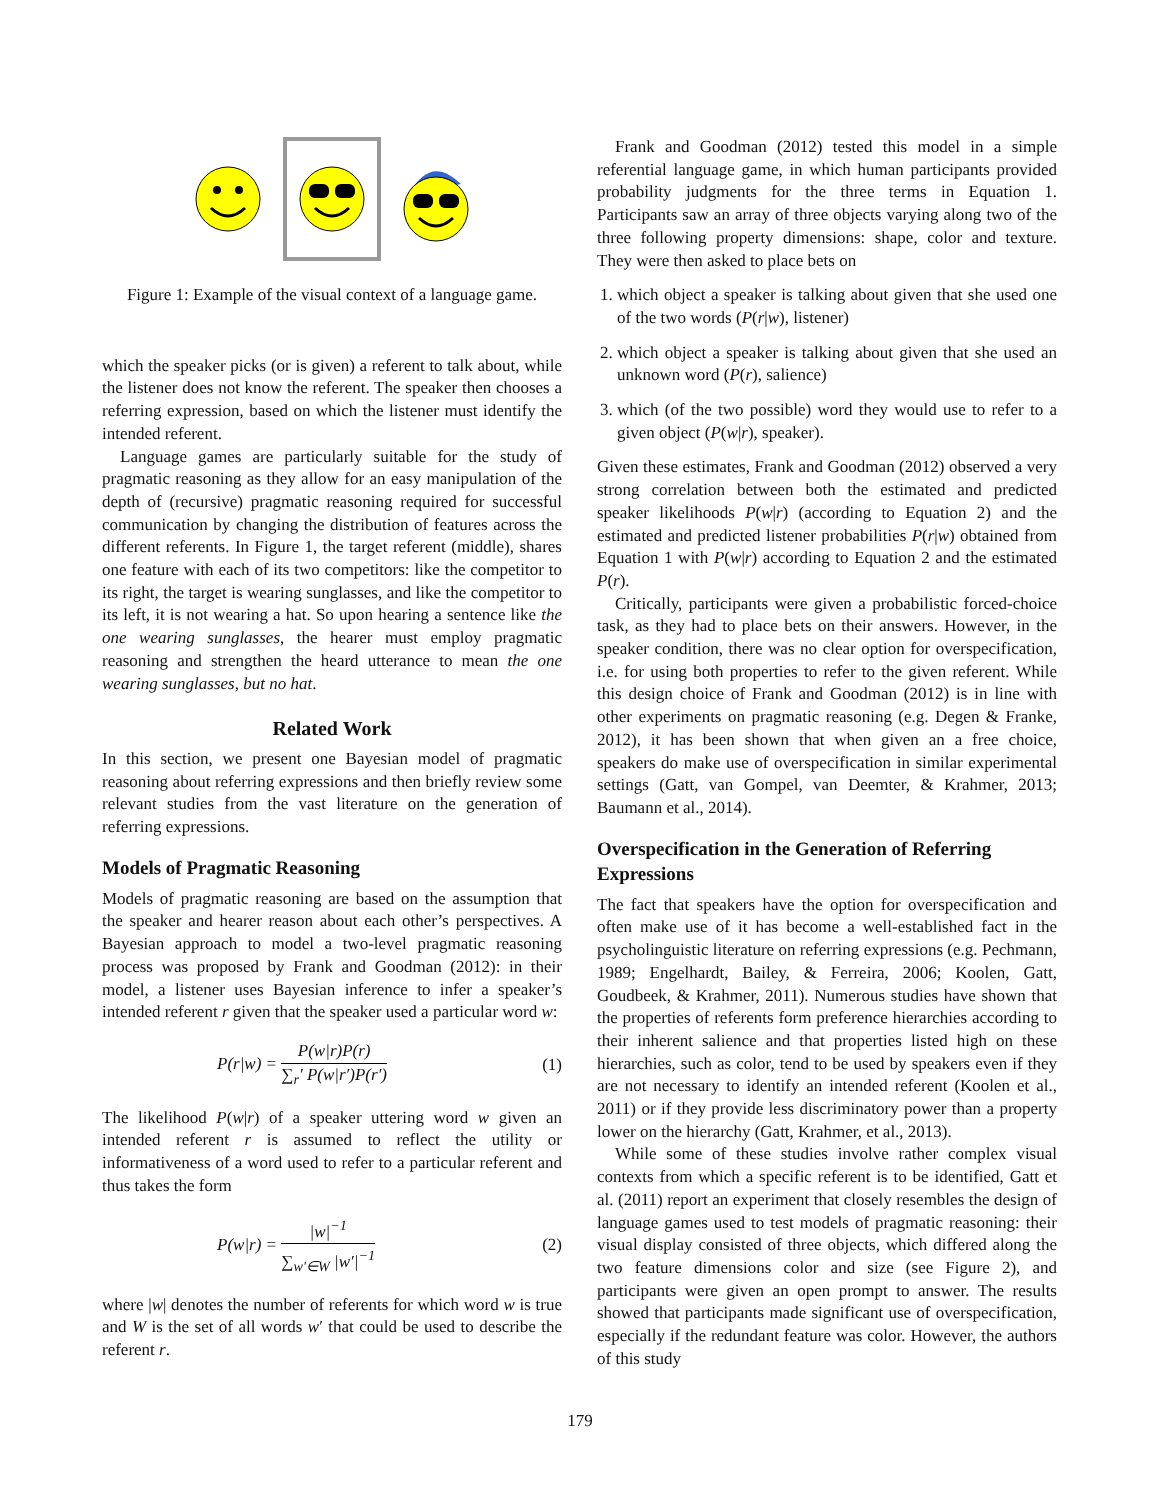Figure 1: Example of the visual context of a language game.
which the speaker picks (or is given) a referent to talk about, while the listener does not know the referent. The speaker then chooses a referring expression, based on which the listener must identify the intended referent.
Language games are particularly suitable for the study of pragmatic reasoning as they allow for an easy manipulation of the depth of (recursive) pragmatic reasoning required for successful communication by changing the distribution of features across the different referents. In Figure 1, the target referent (middle), shares one feature with each of its two competitors: like the competitor to its right, the target is wearing sunglasses, and like the competitor to its left, it is not wearing a hat. So upon hearing a sentence like the one wearing sunglasses, the hearer must employ pragmatic reasoning and strengthen the heard utterance to mean the one wearing sunglasses, but no hat.
Related Work
In this section, we present one Bayesian model of pragmatic reasoning about referring expressions and then briefly review some relevant studies from the vast literature on the generation of referring expressions.
Models of Pragmatic Reasoning
Models of pragmatic reasoning are based on the assumption that the speaker and hearer reason about each other’s perspectives. A Bayesian approach to model a two-level pragmatic reasoning process was proposed by Frank and Goodman (2012): in their model, a listener uses Bayesian inference to infer a speaker’s intended referent r given that the speaker used a particular word w:
P(r|w) = P(w|r)P(r) ∑<sub>r</sub>′ P(w|r′)P(r′) (1)
The likelihood P(w|r) of a speaker uttering word w given an intended referent r is assumed to reflect the utility or informativeness of a word used to refer to a particular referent and thus takes the form
P(w|r) = |w|<sup>−1</sup> ∑<sub>w′∈W</sub> |w′|<sup>−1</sup> (2)
where |w| denotes the number of referents for which word w is true and W is the set of all words w′ that could be used to describe the referent r.
Frank and Goodman (2012) tested this model in a simple referential language game, in which human participants provided probability judgments for the three terms in Equation 1. Participants saw an array of three objects varying along two of the three following property dimensions: shape, color and texture. They were then asked to place bets on
1. which object a speaker is talking about given that she used one of the two words (P(r|w), listener)
2. which object a speaker is talking about given that she used an unknown word (P(r), salience)
3. which (of the two possible) word they would use to refer to a given object (P(w|r), speaker).
Given these estimates, Frank and Goodman (2012) observed a very strong correlation between both the estimated and predicted speaker likelihoods P(w|r) (according to Equation 2) and the estimated and predicted listener probabilities P(r|w) obtained from Equation 1 with P(w|r) according to Equation 2 and the estimated P(r).
Critically, participants were given a probabilistic forced-choice task, as they had to place bets on their answers. However, in the speaker condition, there was no clear option for overspecification, i.e. for using both properties to refer to the given referent. While this design choice of Frank and Goodman (2012) is in line with other experiments on pragmatic reasoning (e.g. Degen & Franke, 2012), it has been shown that when given an a free choice, speakers do make use of overspecification in similar experimental settings (Gatt, van Gompel, van Deemter, & Krahmer, 2013; Baumann et al., 2014).
Overspecification in the Generation of Referring Expressions
The fact that speakers have the option for overspecification and often make use of it has become a well-established fact in the psycholinguistic literature on referring expressions (e.g. Pechmann, 1989; Engelhardt, Bailey, & Ferreira, 2006; Koolen, Gatt, Goudbeek, & Krahmer, 2011). Numerous studies have shown that the properties of referents form preference hierarchies according to their inherent salience and that properties listed high on these hierarchies, such as color, tend to be used by speakers even if they are not necessary to identify an intended referent (Koolen et al., 2011) or if they provide less discriminatory power than a property lower on the hierarchy (Gatt, Krahmer, et al., 2013).
While some of these studies involve rather complex visual contexts from which a specific referent is to be identified, Gatt et al. (2011) report an experiment that closely resembles the design of language games used to test models of pragmatic reasoning: their visual display consisted of three objects, which differed along the two feature dimensions color and size (see Figure 2), and participants were given an open prompt to answer. The results showed that participants made significant use of overspecification, especially if the redundant feature was color. However, the authors of this study
179